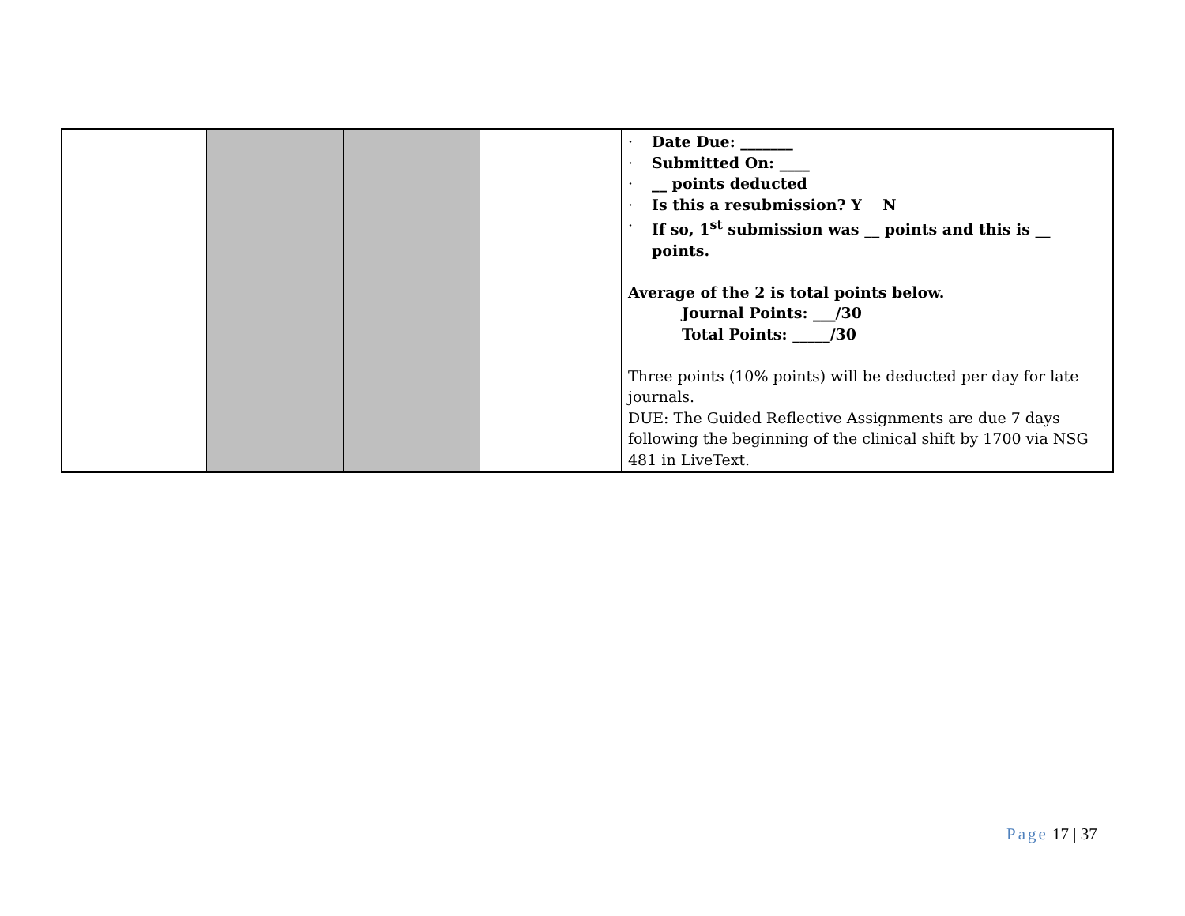| | | | | · Date Due: _______ · Submitted On: ____ · __ points deducted · Is this a resubmission? Y N · If so, 1<sup>st</sup> submission was __ points and this is __ points. Average of the 2 is total points below. Journal Points: ___/30 Total Points: _____/30 Three points (10% points) will be deducted per day for late journals. DUE: The Guided Reflective Assignments are due 7 days following the beginning of the clinical shift by 1700 via NSG 481 in LiveText. |
Page 17 | 37